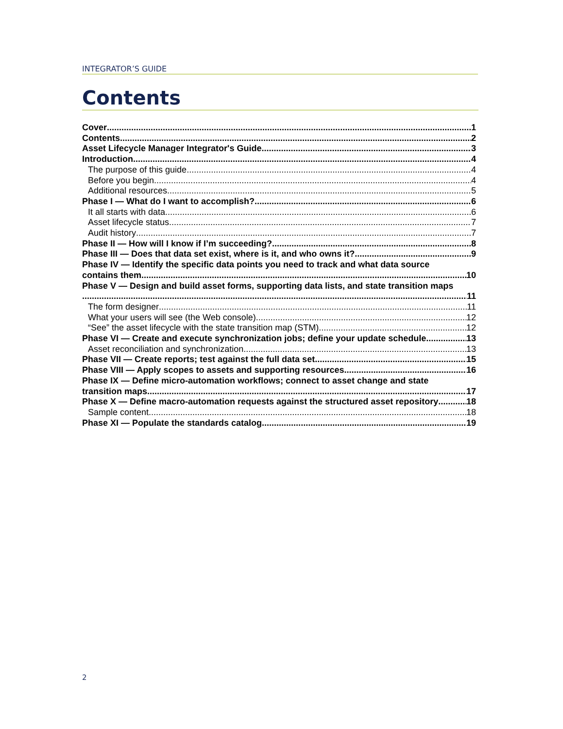INTEGRATOR’S GUIDE
Contents
Cover 1
Contents 2
Asset Lifecycle Manager Integrator's Guide 3
Introduction 4
The purpose of this guide 4
Before you begin 4
Additional resources 5
Phase I — What do I want to accomplish? 6
It all starts with data 6
Asset lifecycle status 7
Audit history 7
Phase II — How will I know if I’m succeeding? 8
Phase III — Does that data set exist, where is it, and who owns it? 9
Phase IV — Identify the specific data points you need to track and what data source
contains them 10
Phase V — Design and build asset forms, supporting data lists, and state transition maps
11
The form designer 11
What your users will see (the Web console) 12
“See” the asset lifecycle with the state transition map (STM) 12
Phase VI — Create and execute synchronization jobs; define your update schedule 13
Asset reconciliation and synchronization 13
Phase VII — Create reports; test against the full data set 15
Phase VIII — Apply scopes to assets and supporting resources 16
Phase IX — Define micro-automation workflows; connect to asset change and state
transition maps 17
Phase X — Define macro-automation requests against the structured asset repository 18
Sample content 18
Phase XI — Populate the standards catalog 19
2